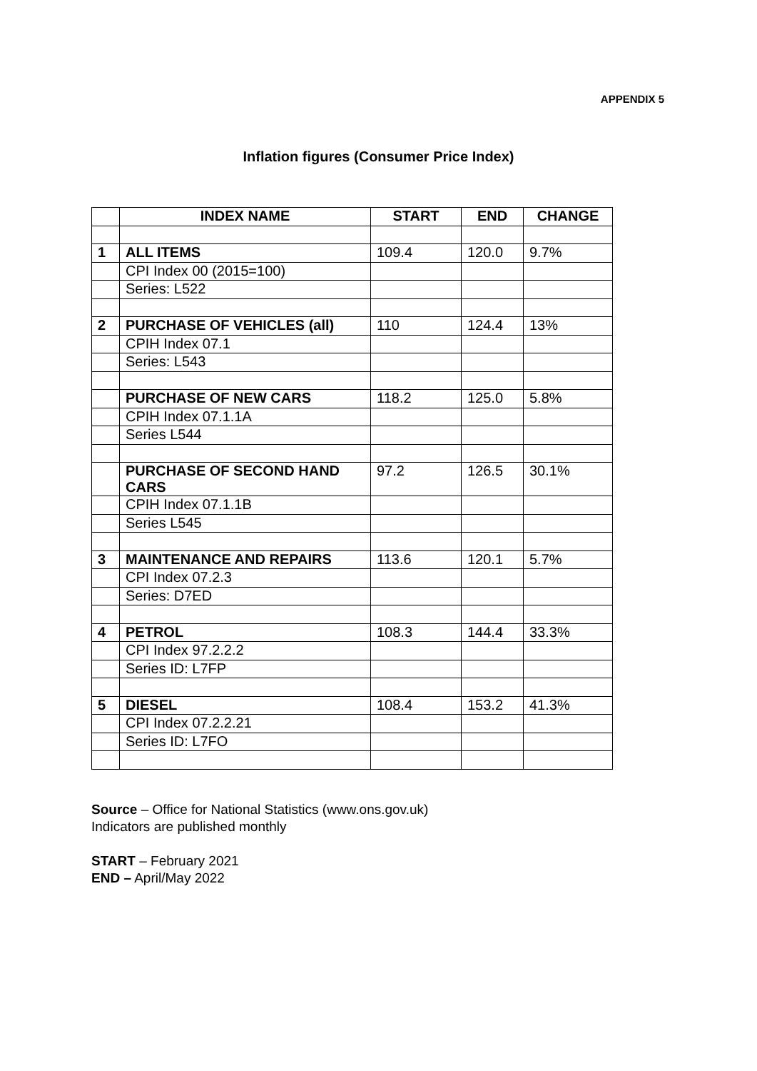APPENDIX 5
Inflation figures (Consumer Price Index)
| | INDEX NAME | START | END | CHANGE |
| --- | --- | --- | --- | --- |
| 1 | ALL ITEMS | 109.4 | 120.0 | 9.7% |
| | CPI Index 00 (2015=100) | | | |
| | Series: L522 | | | |
| 2 | PURCHASE OF VEHICLES (all) | 110 | 124.4 | 13% |
| | CPIH Index 07.1 | | | |
| | Series: L543 | | | |
| | PURCHASE OF NEW CARS | 118.2 | 125.0 | 5.8% |
| | CPIH Index 07.1.1A | | | |
| | Series L544 | | | |
| | PURCHASE OF SECOND HAND CARS | 97.2 | 126.5 | 30.1% |
| | CPIH Index 07.1.1B | | | |
| | Series L545 | | | |
| 3 | MAINTENANCE AND REPAIRS | 113.6 | 120.1 | 5.7% |
| | CPI Index 07.2.3 | | | |
| | Series: D7ED | | | |
| 4 | PETROL | 108.3 | 144.4 | 33.3% |
| | CPI Index 97.2.2.2 | | | |
| | Series ID: L7FP | | | |
| 5 | DIESEL | 108.4 | 153.2 | 41.3% |
| | CPI Index 07.2.2.21 | | | |
| | Series ID: L7FO | | | |
Source – Office for National Statistics (www.ons.gov.uk)
Indicators are published monthly
START – February 2021
END – April/May 2022